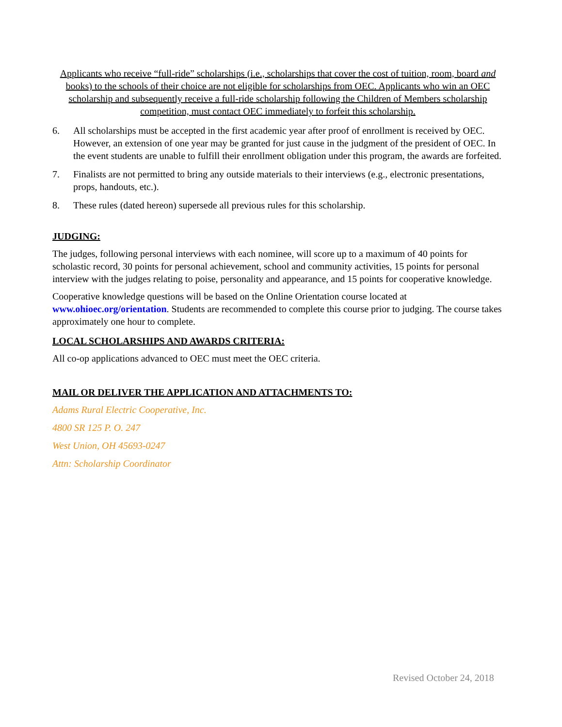Applicants who receive “full-ride” scholarships (i.e., scholarships that cover the cost of tuition, room, board and books) to the schools of their choice are not eligible for scholarships from OEC. Applicants who win an OEC scholarship and subsequently receive a full-ride scholarship following the Children of Members scholarship competition, must contact OEC immediately to forfeit this scholarship.
6. All scholarships must be accepted in the first academic year after proof of enrollment is received by OEC. However, an extension of one year may be granted for just cause in the judgment of the president of OEC. In the event students are unable to fulfill their enrollment obligation under this program, the awards are forfeited.
7. Finalists are not permitted to bring any outside materials to their interviews (e.g., electronic presentations, props, handouts, etc.).
8. These rules (dated hereon) supersede all previous rules for this scholarship.
JUDGING:
The judges, following personal interviews with each nominee, will score up to a maximum of 40 points for scholastic record, 30 points for personal achievement, school and community activities, 15 points for personal interview with the judges relating to poise, personality and appearance, and 15 points for cooperative knowledge.
Cooperative knowledge questions will be based on the Online Orientation course located at www.ohioec.org/orientation. Students are recommended to complete this course prior to judging. The course takes approximately one hour to complete.
LOCAL SCHOLARSHIPS AND AWARDS CRITERIA:
All co-op applications advanced to OEC must meet the OEC criteria.
MAIL OR DELIVER THE APPLICATION AND ATTACHMENTS TO:
Adams Rural Electric Cooperative, Inc.
4800 SR 125 P. O. 247
West Union, OH 45693-0247
Attn: Scholarship Coordinator
Revised October 24, 2018